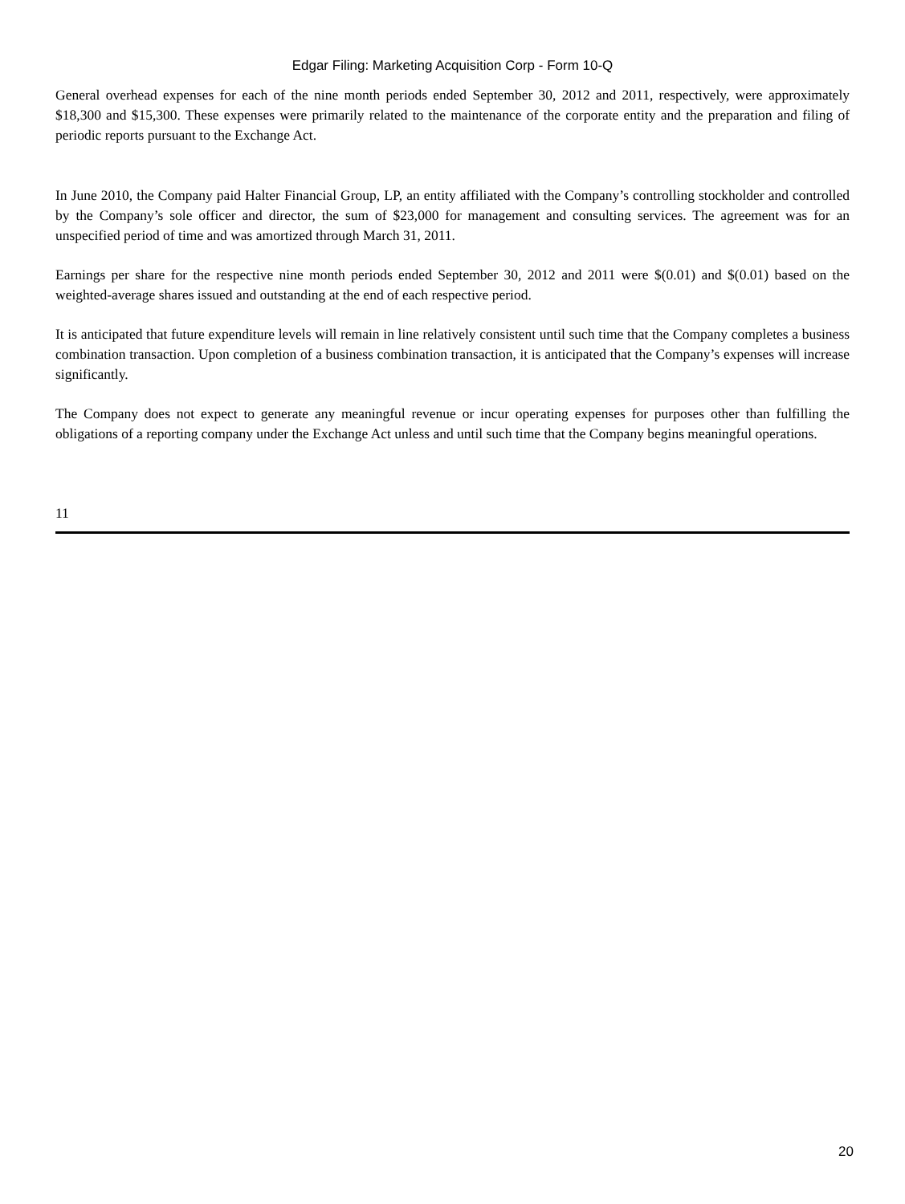Edgar Filing: Marketing Acquisition Corp - Form 10-Q
General overhead expenses for each of the nine month periods ended September 30, 2012 and 2011, respectively, were approximately $18,300 and $15,300. These expenses were primarily related to the maintenance of the corporate entity and the preparation and filing of periodic reports pursuant to the Exchange Act.
In June 2010, the Company paid Halter Financial Group, LP, an entity affiliated with the Company’s controlling stockholder and controlled by the Company’s sole officer and director, the sum of $23,000 for management and consulting services. The agreement was for an unspecified period of time and was amortized through March 31, 2011.
Earnings per share for the respective nine month periods ended September 30, 2012 and 2011 were $(0.01) and $(0.01) based on the weighted-average shares issued and outstanding at the end of each respective period.
It is anticipated that future expenditure levels will remain in line relatively consistent until such time that the Company completes a business combination transaction. Upon completion of a business combination transaction, it is anticipated that the Company’s expenses will increase significantly.
The Company does not expect to generate any meaningful revenue or incur operating expenses for purposes other than fulfilling the obligations of a reporting company under the Exchange Act unless and until such time that the Company begins meaningful operations.
11
20